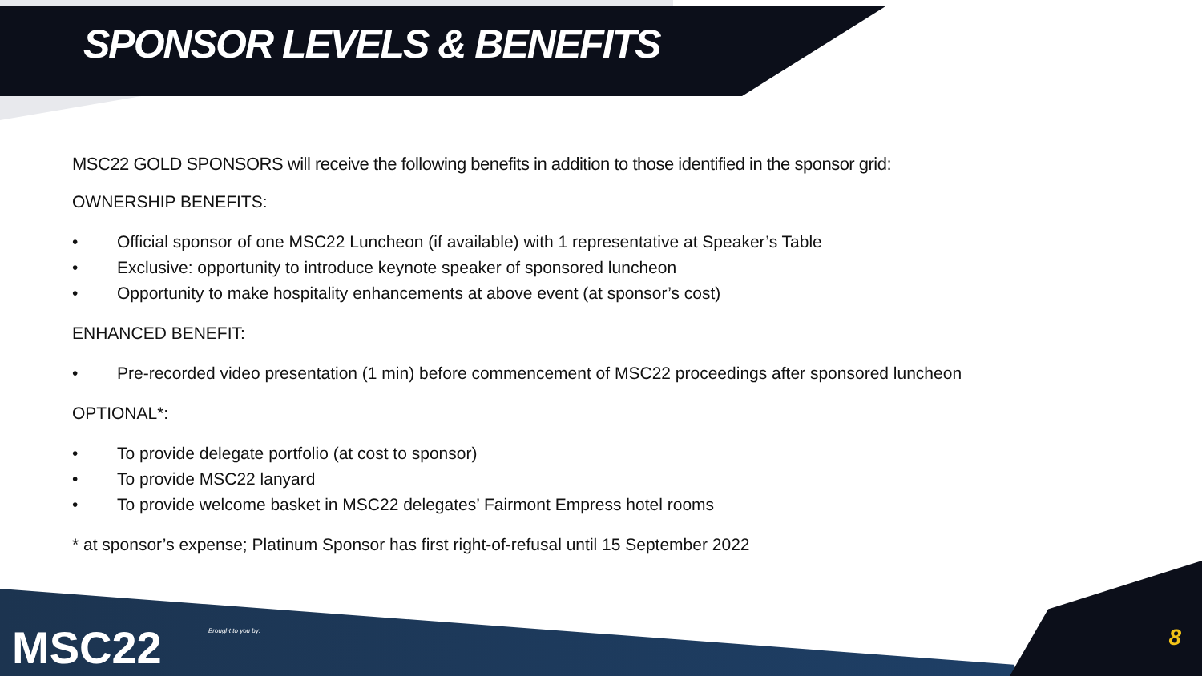SPONSOR LEVELS & BENEFITS
MSC22 GOLD SPONSORS will receive the following benefits in addition to those identified in the sponsor grid:
OWNERSHIP BENEFITS:
• Official sponsor of one MSC22 Luncheon (if available) with 1 representative at Speaker’s Table
• Exclusive: opportunity to introduce keynote speaker of sponsored luncheon
• Opportunity to make hospitality enhancements at above event (at sponsor’s cost)
ENHANCED BENEFIT:
• Pre-recorded video presentation (1 min) before commencement of MSC22 proceedings after sponsored luncheon
OPTIONAL*:
• To provide delegate portfolio (at cost to sponsor)
• To provide MSC22 lanyard
• To provide welcome basket in MSC22 delegates’ Fairmont Empress hotel rooms
* at sponsor’s expense; Platinum Sponsor has first right-of-refusal until 15 September 2022
MSC22 Brought to you by: 8